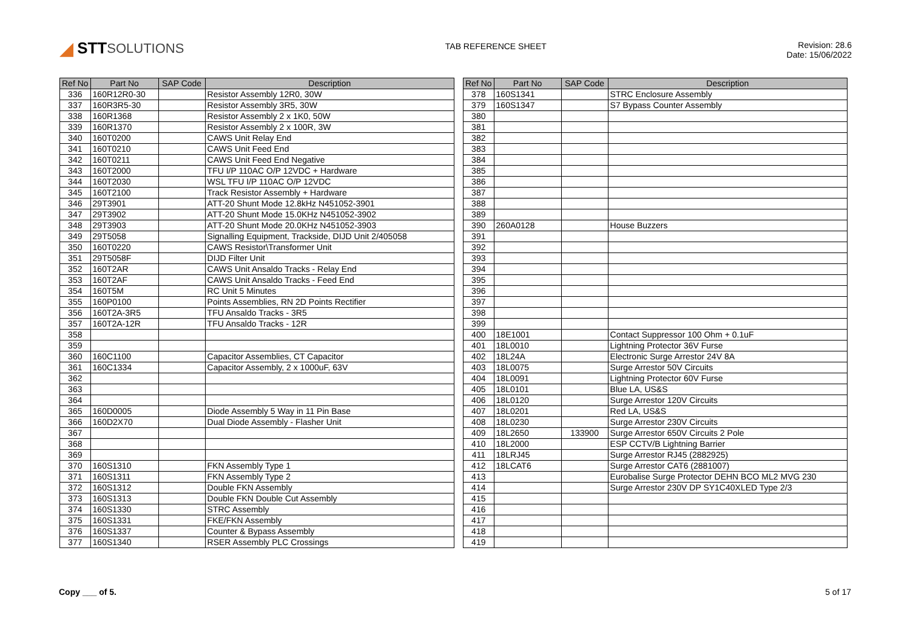◢ STT SOLUTIONS
TAB REFERENCE SHEET Revision: 28.6
Date: 15/06/2022
| Ref No | Part No | SAP Code | Description |
| --- | --- | --- | --- |
| 336 | 160R12R0-30 | | Resistor Assembly 12R0, 30W |
| 337 | 160R3R5-30 | | Resistor Assembly 3R5, 30W |
| 338 | 160R1368 | | Resistor Assembly 2 x 1K0, 50W |
| 339 | 160R1370 | | Resistor Assembly 2 x 100R, 3W |
| 340 | 160T0200 | | CAWS Unit Relay End |
| 341 | 160T0210 | | CAWS Unit Feed End |
| 342 | 160T0211 | | CAWS Unit Feed End Negative |
| 343 | 160T2000 | | TFU I/P 110AC O/P 12VDC + Hardware |
| 344 | 160T2030 | | WSL TFU I/P 110AC O/P 12VDC |
| 345 | 160T2100 | | Track Resistor Assembly + Hardware |
| 346 | 29T3901 | | ATT-20 Shunt Mode 12.8kHz N451052-3901 |
| 347 | 29T3902 | | ATT-20 Shunt Mode 15.0KHz N451052-3902 |
| 348 | 29T3903 | | ATT-20 Shunt Mode 20.0KHz N451052-3903 |
| 349 | 29T5058 | | Signalling Equipment, Trackside, DIJD Unit 2/405058 |
| 350 | 160T0220 | | CAWS Resistor\Transformer Unit |
| 351 | 29T5058F | | DIJD Filter Unit |
| 352 | 160T2AR | | CAWS Unit Ansaldo Tracks - Relay End |
| 353 | 160T2AF | | CAWS Unit Ansaldo Tracks - Feed End |
| 354 | 160T5M | | RC Unit 5 Minutes |
| 355 | 160P0100 | | Points Assemblies, RN 2D Points Rectifier |
| 356 | 160T2A-3R5 | | TFU Ansaldo Tracks - 3R5 |
| 357 | 160T2A-12R | | TFU Ansaldo Tracks - 12R |
| 358 | | | |
| 359 | | | |
| 360 | 160C1100 | | Capacitor Assemblies, CT Capacitor |
| 361 | 160C1334 | | Capacitor Assembly, 2 x 1000uF, 63V |
| 362 | | | |
| 363 | | | |
| 364 | | | |
| 365 | 160D0005 | | Diode Assembly 5 Way in 11 Pin Base |
| 366 | 160D2X70 | | Dual Diode Assembly - Flasher Unit |
| 367 | | | |
| 368 | | | |
| 369 | | | |
| 370 | 160S1310 | | FKN Assembly Type 1 |
| 371 | 160S1311 | | FKN Assembly Type 2 |
| 372 | 160S1312 | | Double FKN Assembly |
| 373 | 160S1313 | | Double FKN Double Cut Assembly |
| 374 | 160S1330 | | STRC Assembly |
| 375 | 160S1331 | | FKE/FKN Assembly |
| 376 | 160S1337 | | Counter & Bypass Assembly |
| 377 | 160S1340 | | RSER Assembly PLC Crossings |
| Ref No | Part No | SAP Code | Description |
| --- | --- | --- | --- |
| 378 | 160S1341 | | STRC Enclosure Assembly |
| 379 | 160S1347 | | S7 Bypass Counter Assembly |
| 380 | | | |
| 381 | | | |
| 382 | | | |
| 383 | | | |
| 384 | | | |
| 385 | | | |
| 386 | | | |
| 387 | | | |
| 388 | | | |
| 389 | | | |
| 390 | 260A0128 | | House Buzzers |
| 391 | | | |
| 392 | | | |
| 393 | | | |
| 394 | | | |
| 395 | | | |
| 396 | | | |
| 397 | | | |
| 398 | | | |
| 399 | | | |
| 400 | 18E1001 | | Contact Suppressor 100 Ohm + 0.1uF |
| 401 | 18L0010 | | Lightning Protector 36V Furse |
| 402 | 18L24A | | Electronic Surge Arrestor 24V 8A |
| 403 | 18L0075 | | Surge Arrestor 50V Circuits |
| 404 | 18L0091 | | Lightning Protector 60V Furse |
| 405 | 18L0101 | | Blue LA, US&S |
| 406 | 18L0120 | | Surge Arrestor 120V Circuits |
| 407 | 18L0201 | | Red LA, US&S |
| 408 | 18L0230 | | Surge Arrestor 230V Circuits |
| 409 | 18L2650 | 133900 | Surge Arrestor 650V Circuits 2 Pole |
| 410 | 18L2000 | | ESP CCTV/B Lightning Barrier |
| 411 | 18LRJ45 | | Surge Arrestor RJ45 (2882925) |
| 412 | 18LCAT6 | | Surge Arrestor CAT6 (2881007) |
| 413 | | | Eurobalise Surge Protector DEHN BCO ML2 MVG 230 |
| 414 | | | Surge Arrestor 230V DP SY1C40XLED Type 2/3 |
| 415 | | | |
| 416 | | | |
| 417 | | | |
| 418 | | | |
| 419 | | | |
Copy ___ of 5. 5 of 17